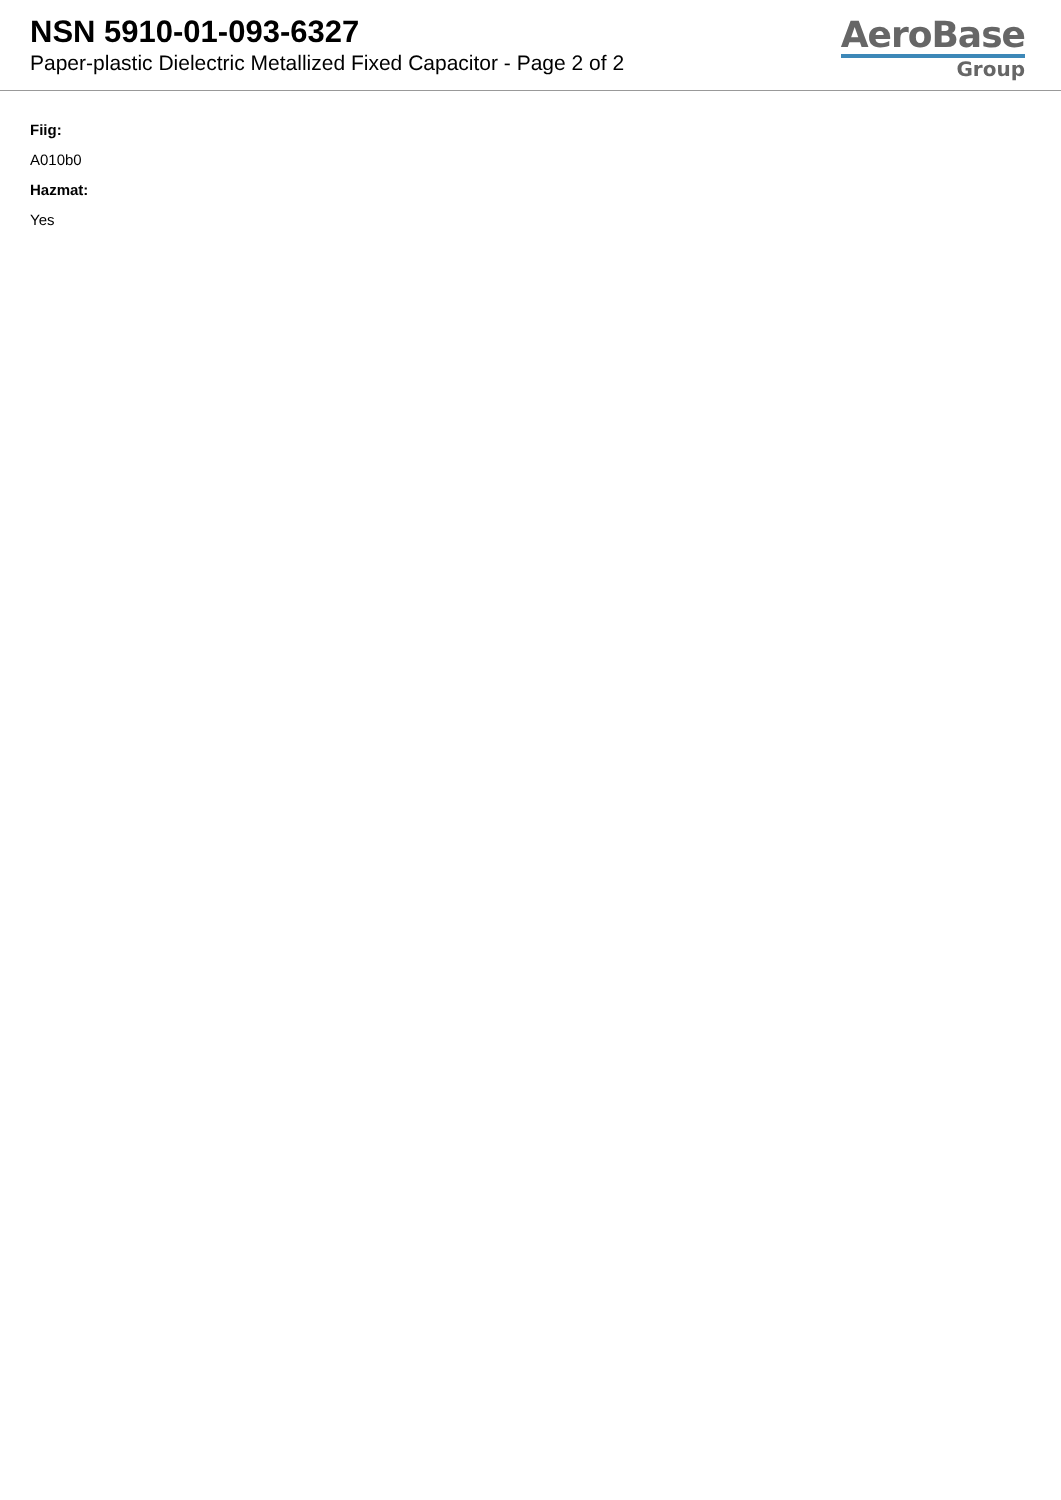NSN 5910-01-093-6327
Paper-plastic Dielectric Metallized Fixed Capacitor - Page 2 of 2
AeroBase
Group
Fiig:
A010b0
Hazmat:
Yes